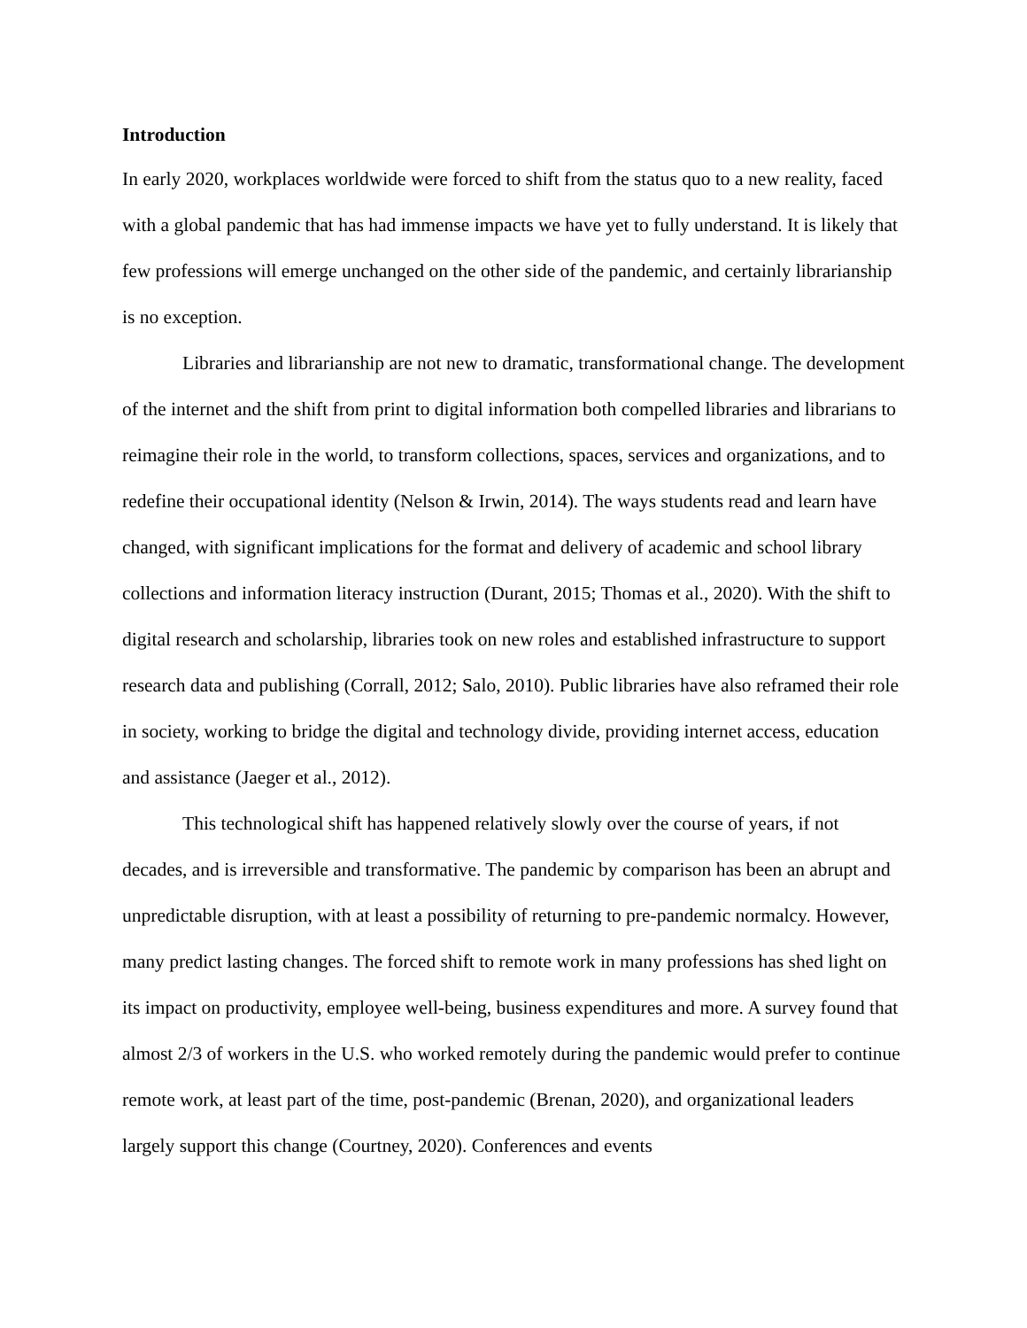Introduction
In early 2020, workplaces worldwide were forced to shift from the status quo to a new reality, faced with a global pandemic that has had immense impacts we have yet to fully understand. It is likely that few professions will emerge unchanged on the other side of the pandemic, and certainly librarianship is no exception.
Libraries and librarianship are not new to dramatic, transformational change. The development of the internet and the shift from print to digital information both compelled libraries and librarians to reimagine their role in the world, to transform collections, spaces, services and organizations, and to redefine their occupational identity (Nelson & Irwin, 2014). The ways students read and learn have changed, with significant implications for the format and delivery of academic and school library collections and information literacy instruction (Durant, 2015; Thomas et al., 2020). With the shift to digital research and scholarship, libraries took on new roles and established infrastructure to support research data and publishing (Corrall, 2012; Salo, 2010). Public libraries have also reframed their role in society, working to bridge the digital and technology divide, providing internet access, education and assistance (Jaeger et al., 2012).
This technological shift has happened relatively slowly over the course of years, if not decades, and is irreversible and transformative. The pandemic by comparison has been an abrupt and unpredictable disruption, with at least a possibility of returning to pre-pandemic normalcy. However, many predict lasting changes. The forced shift to remote work in many professions has shed light on its impact on productivity, employee well-being, business expenditures and more. A survey found that almost 2/3 of workers in the U.S. who worked remotely during the pandemic would prefer to continue remote work, at least part of the time, post-pandemic (Brenan, 2020), and organizational leaders largely support this change (Courtney, 2020). Conferences and events